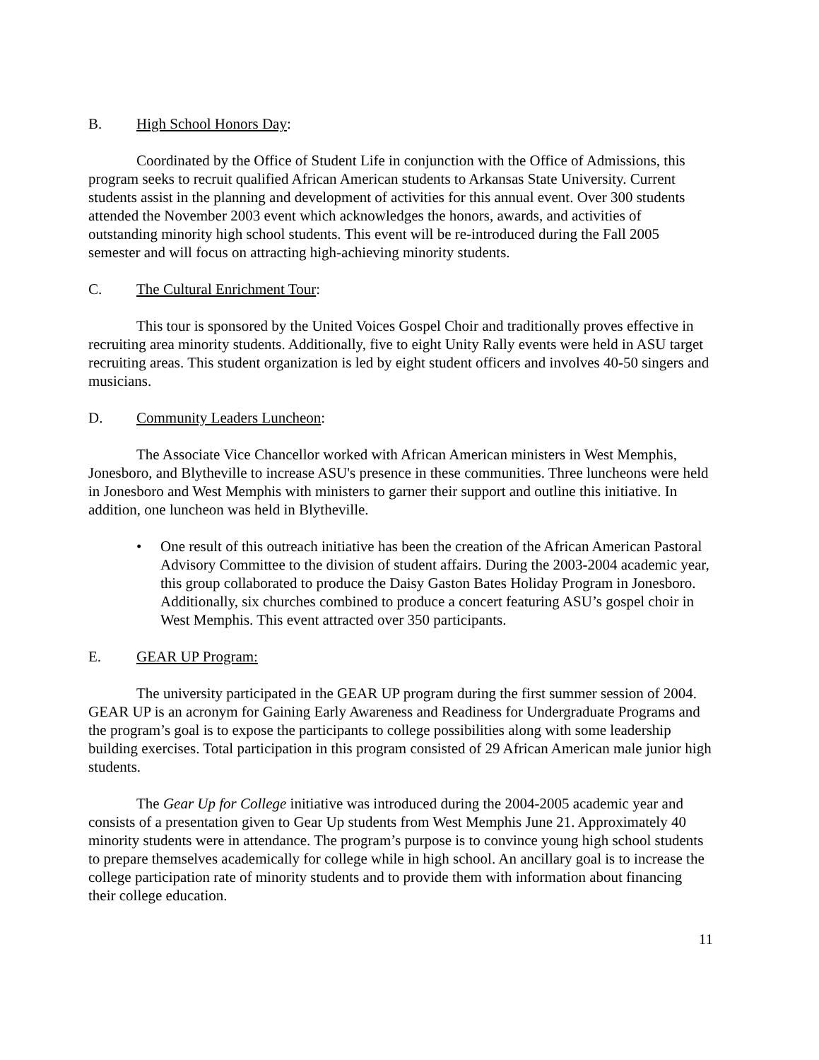B. High School Honors Day:
Coordinated by the Office of Student Life in conjunction with the Office of Admissions, this program seeks to recruit qualified African American students to Arkansas State University. Current students assist in the planning and development of activities for this annual event. Over 300 students attended the November 2003 event which acknowledges the honors, awards, and activities of outstanding minority high school students. This event will be re-introduced during the Fall 2005 semester and will focus on attracting high-achieving minority students.
C. The Cultural Enrichment Tour:
This tour is sponsored by the United Voices Gospel Choir and traditionally proves effective in recruiting area minority students. Additionally, five to eight Unity Rally events were held in ASU target recruiting areas. This student organization is led by eight student officers and involves 40-50 singers and musicians.
D. Community Leaders Luncheon:
The Associate Vice Chancellor worked with African American ministers in West Memphis, Jonesboro, and Blytheville to increase ASU's presence in these communities. Three luncheons were held in Jonesboro and West Memphis with ministers to garner their support and outline this initiative. In addition, one luncheon was held in Blytheville.
• One result of this outreach initiative has been the creation of the African American Pastoral Advisory Committee to the division of student affairs. During the 2003-2004 academic year, this group collaborated to produce the Daisy Gaston Bates Holiday Program in Jonesboro. Additionally, six churches combined to produce a concert featuring ASU’s gospel choir in West Memphis. This event attracted over 350 participants.
E. GEAR UP Program:
The university participated in the GEAR UP program during the first summer session of 2004. GEAR UP is an acronym for Gaining Early Awareness and Readiness for Undergraduate Programs and the program’s goal is to expose the participants to college possibilities along with some leadership building exercises. Total participation in this program consisted of 29 African American male junior high students.
The Gear Up for College initiative was introduced during the 2004-2005 academic year and consists of a presentation given to Gear Up students from West Memphis June 21. Approximately 40 minority students were in attendance. The program’s purpose is to convince young high school students to prepare themselves academically for college while in high school. An ancillary goal is to increase the college participation rate of minority students and to provide them with information about financing their college education.
11